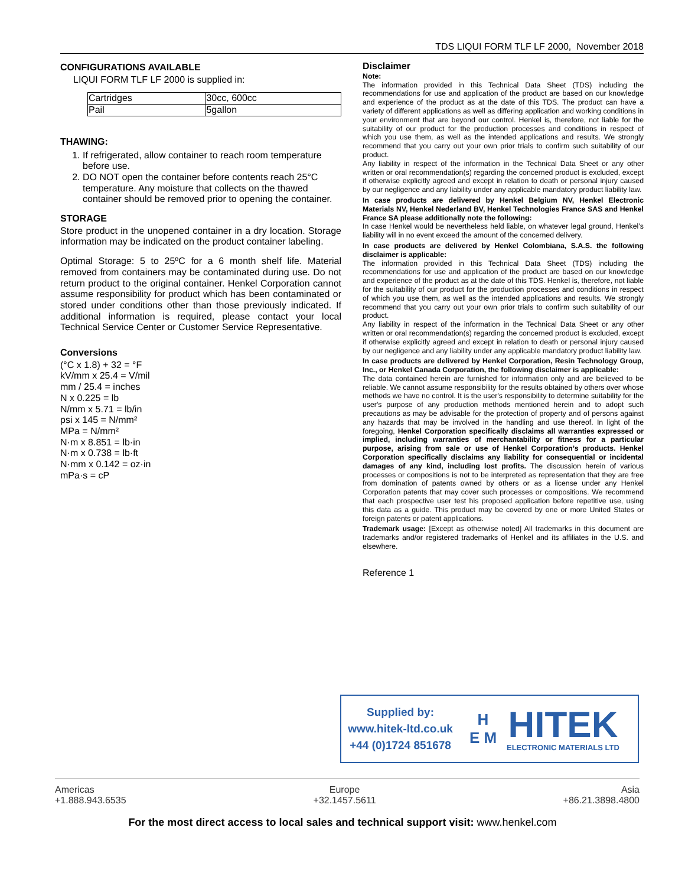TDS LIQUI FORM TLF LF 2000, November 2018
CONFIGURATIONS AVAILABLE
LIQUI FORM TLF LF 2000 is supplied in:
| Cartridges | 30cc, 600cc |
| Pail | 5gallon |
THAWING:
1. If refrigerated, allow container to reach room temperature before use.
2. DO NOT open the container before contents reach 25°C temperature. Any moisture that collects on the thawed container should be removed prior to opening the container.
STORAGE
Store product in the unopened container in a dry location. Storage information may be indicated on the product container labeling.
Optimal Storage: 5 to 25ºC for a 6 month shelf life. Material removed from containers may be contaminated during use. Do not return product to the original container. Henkel Corporation cannot assume responsibility for product which has been contaminated or stored under conditions other than those previously indicated. If additional information is required, please contact your local Technical Service Center or Customer Service Representative.
Conversions
(°C x 1.8) + 32 = °F
kV/mm x 25.4 = V/mil
mm / 25.4 = inches
N x 0.225 = lb
N/mm x 5.71 = lb/in
psi x 145 = N/mm²
MPa = N/mm²
N·m x 8.851 = lb·in
N·m x 0.738 = lb·ft
N·mm x 0.142 = oz·in
mPa·s = cP
Disclaimer
Note:
The information provided in this Technical Data Sheet (TDS) including the recommendations for use and application of the product are based on our knowledge and experience of the product as at the date of this TDS. The product can have a variety of different applications as well as differing application and working conditions in your environment that are beyond our control. Henkel is, therefore, not liable for the suitability of our product for the production processes and conditions in respect of which you use them, as well as the intended applications and results. We strongly recommend that you carry out your own prior trials to confirm such suitability of our product.
Any liability in respect of the information in the Technical Data Sheet or any other written or oral recommendation(s) regarding the concerned product is excluded, except if otherwise explicitly agreed and except in relation to death or personal injury caused by our negligence and any liability under any applicable mandatory product liability law.
In case products are delivered by Henkel Belgium NV, Henkel Electronic Materials NV, Henkel Nederland BV, Henkel Technologies France SAS and Henkel France SA please additionally note the following:
In case Henkel would be nevertheless held liable, on whatever legal ground, Henkel’s liability will in no event exceed the amount of the concerned delivery.
In case products are delivered by Henkel Colombiana, S.A.S. the following disclaimer is applicable:
The information provided in this Technical Data Sheet (TDS) including the recommendations for use and application of the product are based on our knowledge and experience of the product as at the date of this TDS. Henkel is, therefore, not liable for the suitability of our product for the production processes and conditions in respect of which you use them, as well as the intended applications and results. We strongly recommend that you carry out your own prior trials to confirm such suitability of our product.
Any liability in respect of the information in the Technical Data Sheet or any other written or oral recommendation(s) regarding the concerned product is excluded, except if otherwise explicitly agreed and except in relation to death or personal injury caused by our negligence and any liability under any applicable mandatory product liability law.
In case products are delivered by Henkel Corporation, Resin Technology Group, Inc., or Henkel Canada Corporation, the following disclaimer is applicable:
The data contained herein are furnished for information only and are believed to be reliable. We cannot assume responsibility for the results obtained by others over whose methods we have no control. It is the user's responsibility to determine suitability for the user's purpose of any production methods mentioned herein and to adopt such precautions as may be advisable for the protection of property and of persons against any hazards that may be involved in the handling and use thereof. In light of the foregoing, Henkel Corporation specifically disclaims all warranties expressed or implied, including warranties of merchantability or fitness for a particular purpose, arising from sale or use of Henkel Corporation’s products. Henkel Corporation specifically disclaims any liability for consequential or incidental damages of any kind, including lost profits. The discussion herein of various processes or compositions is not to be interpreted as representation that they are free from domination of patents owned by others or as a license under any Henkel Corporation patents that may cover such processes or compositions. We recommend that each prospective user test his proposed application before repetitive use, using this data as a guide. This product may be covered by one or more United States or foreign patents or patent applications.
Trademark usage: [Except as otherwise noted] All trademarks in this document are trademarks and/or registered trademarks of Henkel and its affiliates in the U.S. and elsewhere.
Reference 1
Supplied by:
www.hitek-ltd.co.uk
+44 (0)1724 851678
H
E M
HITEK
ELECTRONIC MATERIALS LTD
Americas
+1.888.943.6535
Europe
+32.1457.5611
Asia
+86.21.3898.4800
For the most direct access to local sales and technical support visit: www.henkel.com